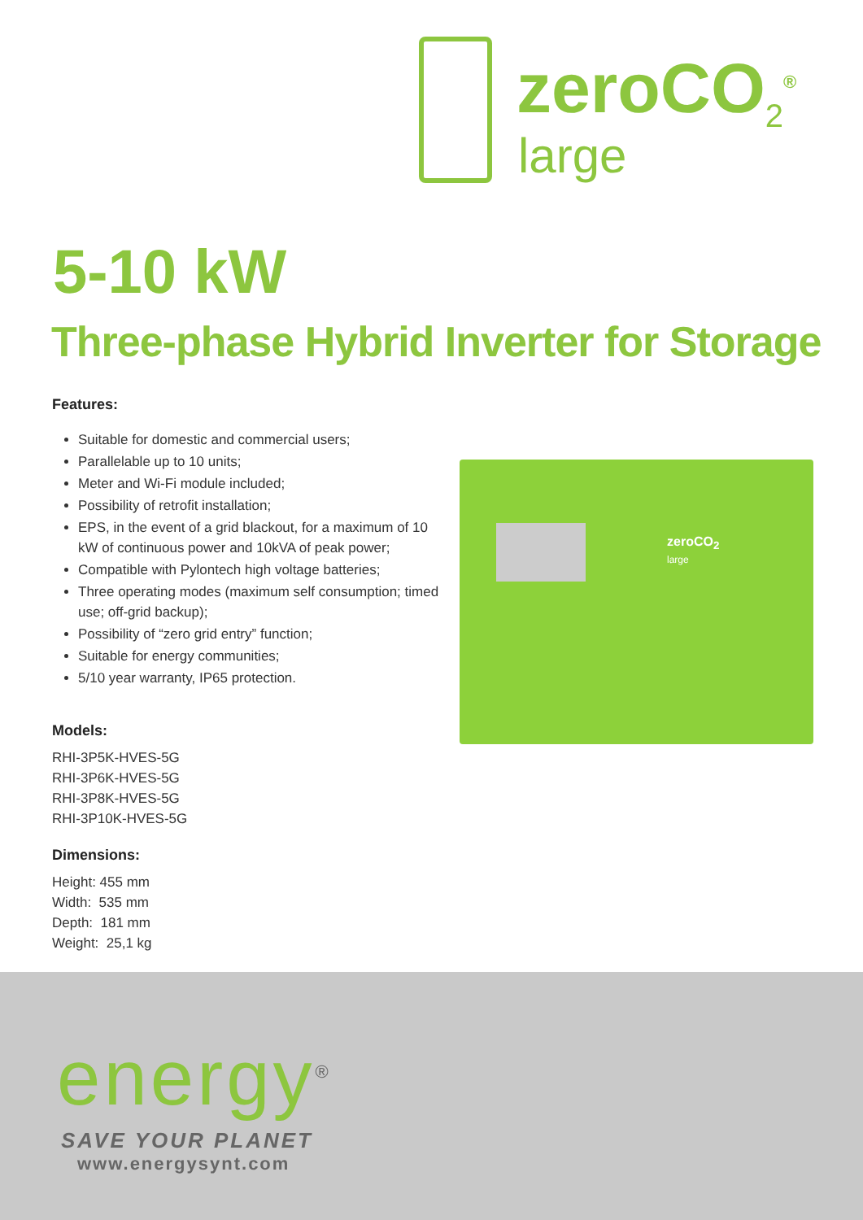zeroCO<sub>2</sub><sup>®</sup>
large
5-10 kW
Three-phase Hybrid Inverter for Storage
Features:
Suitable for domestic and commercial users;
Parallelable up to 10 units;
Meter and Wi-Fi module included;
Possibility of retrofit installation;
EPS, in the event of a grid blackout, for a maximum of 10 kW of continuous power and 10kVA of peak power;
Compatible with Pylontech high voltage batteries;
Three operating modes (maximum self consumption; timed use; off-grid backup);
Possibility of “zero grid entry” function;
Suitable for energy communities;
5/10 year warranty, IP65 protection.
Models:
RHI-3P5K-HVES-5G
RHI-3P6K-HVES-5G
RHI-3P8K-HVES-5G
RHI-3P10K-HVES-5G
Dimensions:
Height: 455 mm
Width: 535 mm
Depth: 181 mm
Weight: 25,1 kg
zeroCO<sub>2</sub>
large
energy<sup>®</sup>
SAVE YOUR PLANET
www.energysynt.com